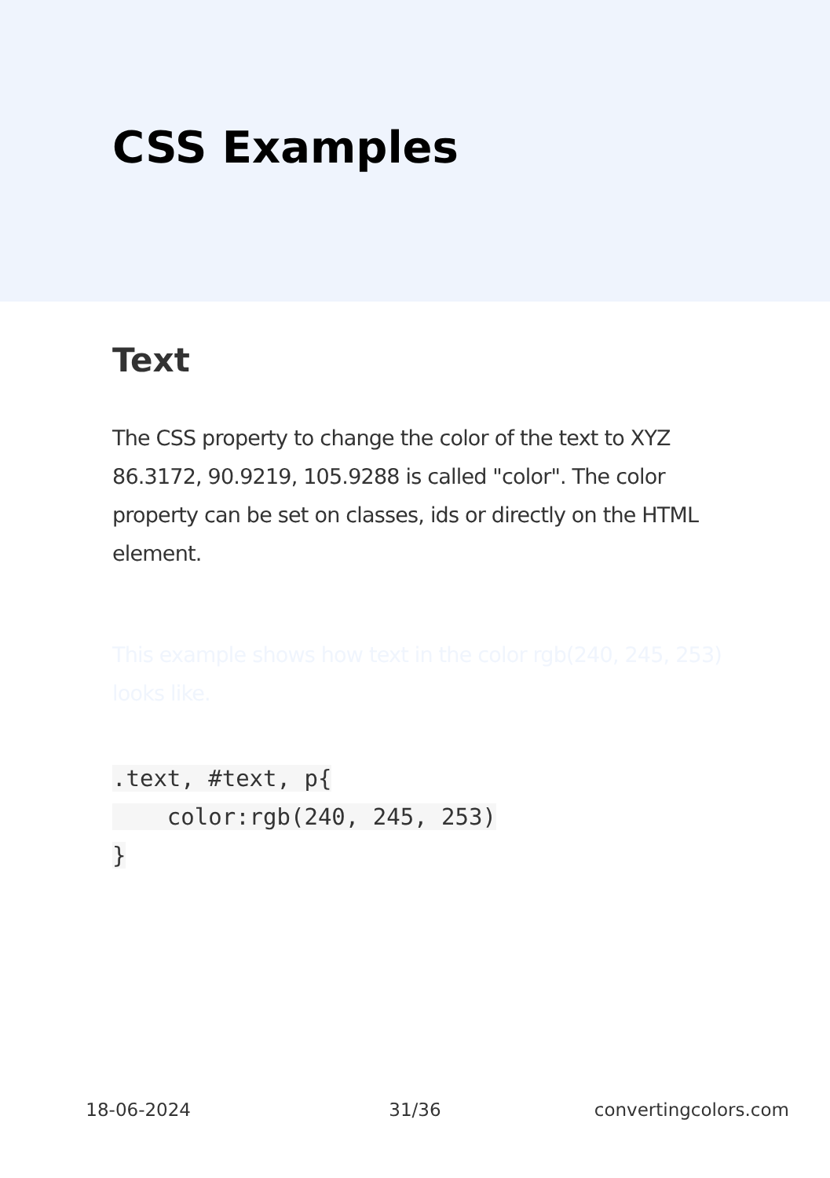CSS Examples
Text
The CSS property to change the color of the text to XYZ 86.3172, 90.9219, 105.9288 is called "color". The color property can be set on classes, ids or directly on the HTML element.
This example shows how text in the color rgb(240, 245, 253) looks like.
.text, #text, p{
    color:rgb(240, 245, 253)
}
18-06-2024 31/36 convertingcolors.com